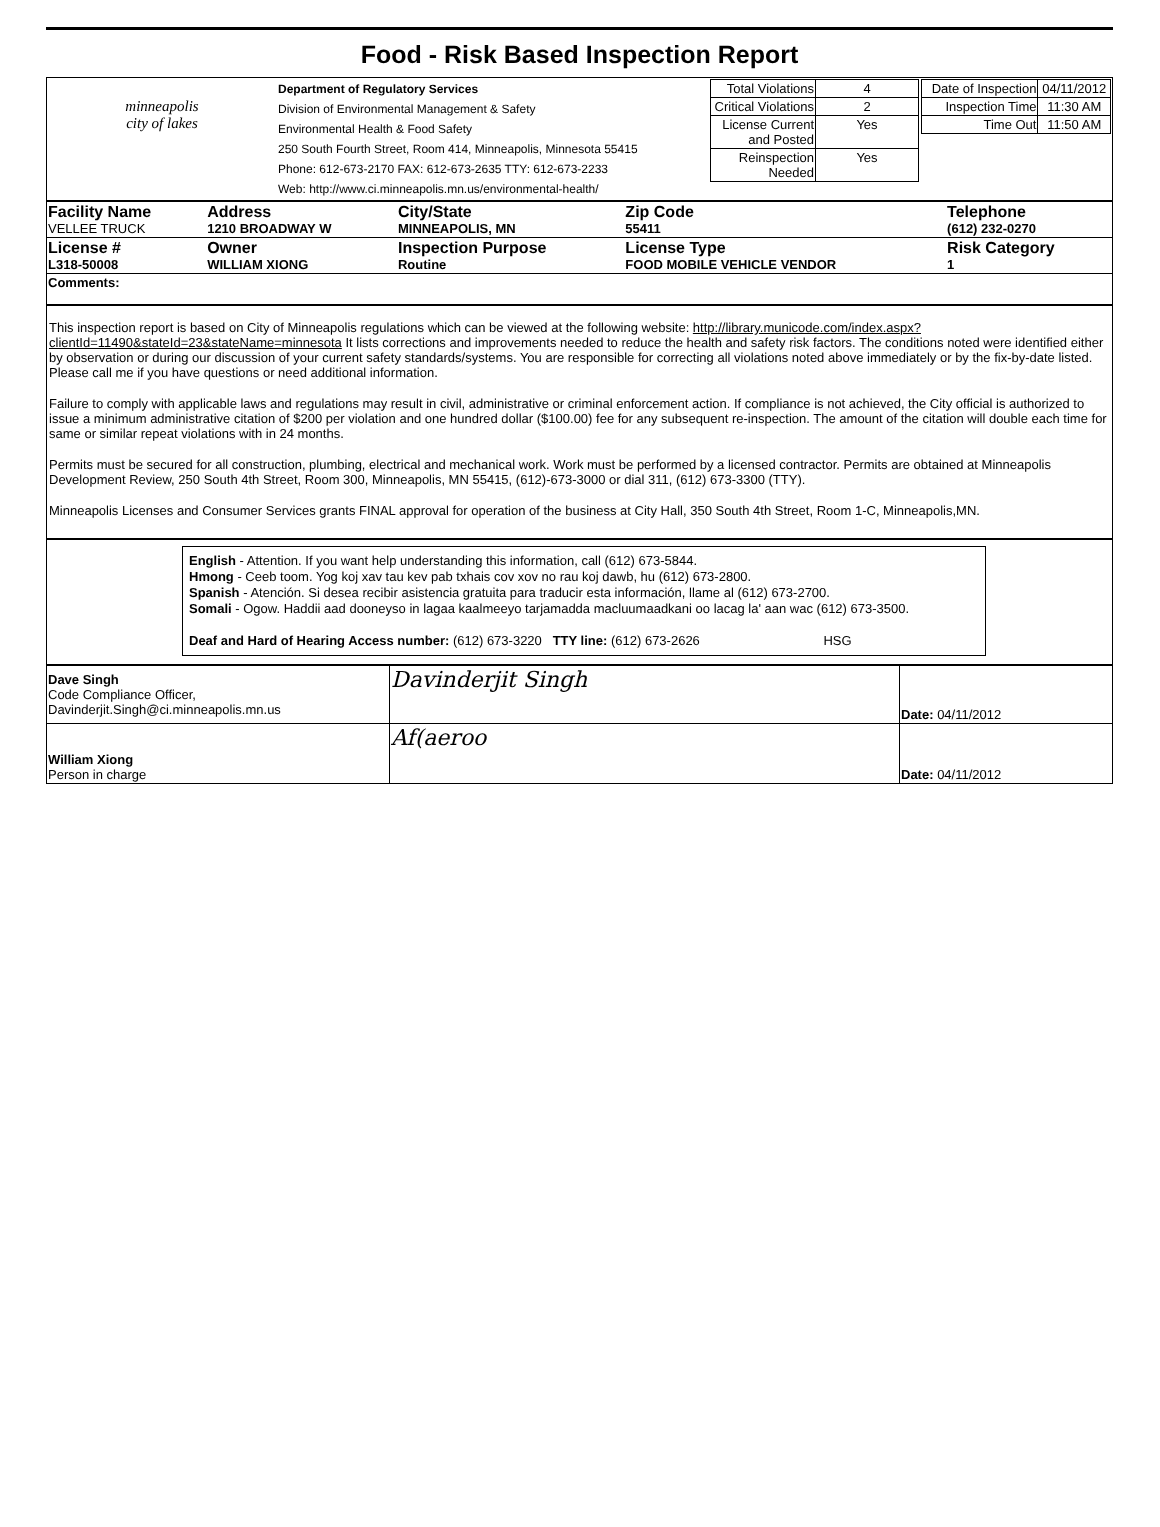Food - Risk Based Inspection Report
| minneapolis city of lakes | Department of Regulatory Services Division of Environmental Management & Safety Environmental Health & Food Safety 250 South Fourth Street, Room 414, Minneapolis, Minnesota 55415 Phone: 612-673-2170 FAX: 612-673-2635 TTY: 612-673-2233 Web: http://www.ci.minneapolis.mn.us/environmental-health/ | / Total Violations / 4 / / Critical Violations / 2 / / License Current and Posted / Yes / / Reinspection Needed / Yes / | / Date of Inspection / 04/11/2012 / / Inspection Time / 11:30 AM / / Time Out / 11:50 AM / |
| Facility Name VELLEE TRUCK | Address 1210 BROADWAY W | City/State MINNEAPOLIS, MN | Zip Code 55411 | Telephone (612) 232-0270 |
| License # L318-50008 | Owner WILLIAM XIONG | Inspection Purpose Routine | License Type FOOD MOBILE VEHICLE VENDOR | Risk Category 1 |
| Comments: | | | | |
This inspection report is based on City of Minneapolis regulations which can be viewed at the following website: http://library.municode.com/index.aspx?clientId=11490&stateId=23&stateName=minnesota It lists corrections and improvements needed to reduce the health and safety risk factors. The conditions noted were identified either by observation or during our discussion of your current safety standards/systems. You are responsible for correcting all violations noted above immediately or by the fix-by-date listed. Please call me if you have questions or need additional information.
Failure to comply with applicable laws and regulations may result in civil, administrative or criminal enforcement action. If compliance is not achieved, the City official is authorized to issue a minimum administrative citation of $200 per violation and one hundred dollar ($100.00) fee for any subsequent re-inspection. The amount of the citation will double each time for same or similar repeat violations with in 24 months.
Permits must be secured for all construction, plumbing, electrical and mechanical work. Work must be performed by a licensed contractor. Permits are obtained at Minneapolis Development Review, 250 South 4th Street, Room 300, Minneapolis, MN 55415, (612)-673-3000 or dial 311, (612) 673-3300 (TTY).
Minneapolis Licenses and Consumer Services grants FINAL approval for operation of the business at City Hall, 350 South 4th Street, Room 1-C, Minneapolis,MN.
English - Attention. If you want help understanding this information, call (612) 673-5844.
Hmong - Ceeb toom. Yog koj xav tau kev pab txhais cov xov no rau koj dawb, hu (612) 673-2800.
Spanish - Atención. Si desea recibir asistencia gratuita para traducir esta información, llame al (612) 673-2700.
Somali - Ogow. Haddii aad dooneyso in lagaa kaalmeeyo tarjamadda macluumaadkani oo lacag la' aan wac (612) 673-3500.
Deaf and Hard of Hearing Access number: (612) 673-3220 TTY line: (612) 673-2626 HSG
| Dave Singh Code Compliance Officer, Davinderjit.Singh@ci.minneapolis.mn.us | Davinderjit Singh | Date: 04/11/2012 |
| William Xiong Person in charge | Af(aeroo | Date: 04/11/2012 |